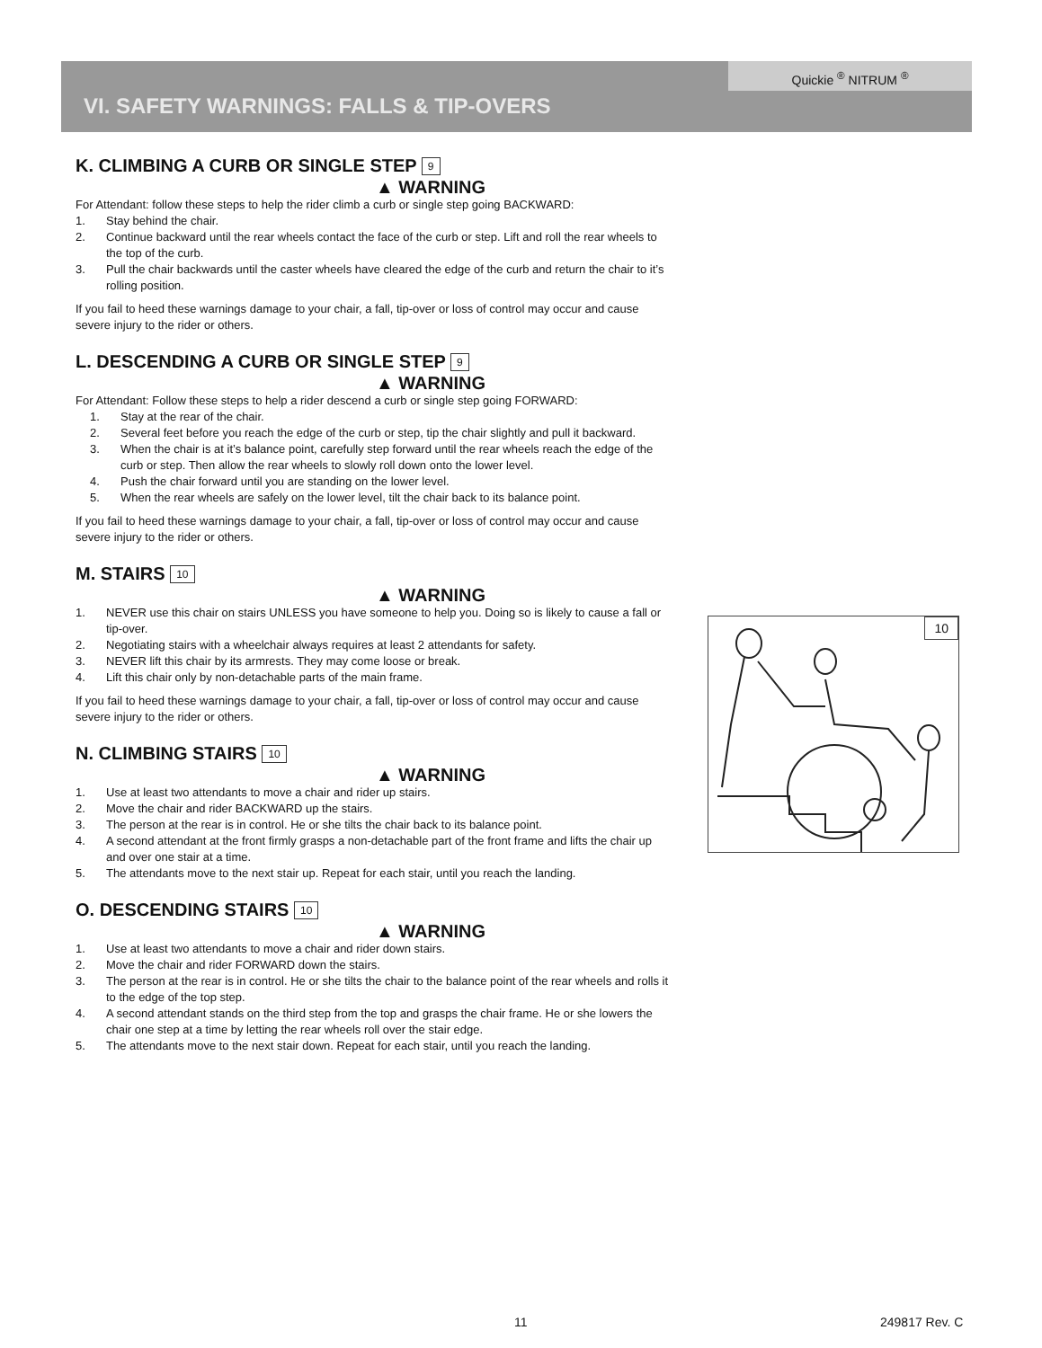Quickie <sup>®</sup> NITRUM <sup>®</sup>
VI. SAFETY WARNINGS: FALLS & TIP-OVERS
K. CLIMBING A CURB OR SINGLE STEP 9
▲ WARNING
For Attendant: follow these steps to help the rider climb a curb or single step going BACKWARD:
1. Stay behind the chair.
2. Continue backward until the rear wheels contact the face of the curb or step. Lift and roll the rear wheels to the top of the curb.
3. Pull the chair backwards until the caster wheels have cleared the edge of the curb and return the chair to it’s rolling position.
If you fail to heed these warnings damage to your chair, a fall, tip-over or loss of control may occur and cause severe injury to the rider or others.
L. DESCENDING A CURB OR SINGLE STEP 9
▲ WARNING
For Attendant: Follow these steps to help a rider descend a curb or single step going FORWARD:
1. Stay at the rear of the chair.
2. Several feet before you reach the edge of the curb or step, tip the chair slightly and pull it backward.
3. When the chair is at it’s balance point, carefully step forward until the rear wheels reach the edge of the curb or step. Then allow the rear wheels to slowly roll down onto the lower level.
4. Push the chair forward until you are standing on the lower level.
5. When the rear wheels are safely on the lower level, tilt the chair back to its balance point.
If you fail to heed these warnings damage to your chair, a fall, tip-over or loss of control may occur and cause severe injury to the rider or others.
M. STAIRS 10
▲ WARNING
1. NEVER use this chair on stairs UNLESS you have someone to help you. Doing so is likely to cause a fall or tip-over.
2. Negotiating stairs with a wheelchair always requires at least 2 attendants for safety.
3. NEVER lift this chair by its armrests. They may come loose or break.
4. Lift this chair only by non-detachable parts of the main frame.
If you fail to heed these warnings damage to your chair, a fall, tip-over or loss of control may occur and cause severe injury to the rider or others.
N. CLIMBING STAIRS 10
▲ WARNING
1. Use at least two attendants to move a chair and rider up stairs.
2. Move the chair and rider BACKWARD up the stairs.
3. The person at the rear is in control. He or she tilts the chair back to its balance point.
4. A second attendant at the front firmly grasps a non-detachable part of the front frame and lifts the chair up and over one stair at a time.
5. The attendants move to the next stair up. Repeat for each stair, until you reach the landing.
O. DESCENDING STAIRS 10
▲ WARNING
1. Use at least two attendants to move a chair and rider down stairs.
2. Move the chair and rider FORWARD down the stairs.
3. The person at the rear is in control. He or she tilts the chair to the balance point of the rear wheels and rolls it to the edge of the top step.
4. A second attendant stands on the third step from the top and grasps the chair frame. He or she lowers the chair one step at a time by letting the rear wheels roll over the stair edge.
5. The attendants move to the next stair down. Repeat for each stair, until you reach the landing.
10
11 249817 Rev. C